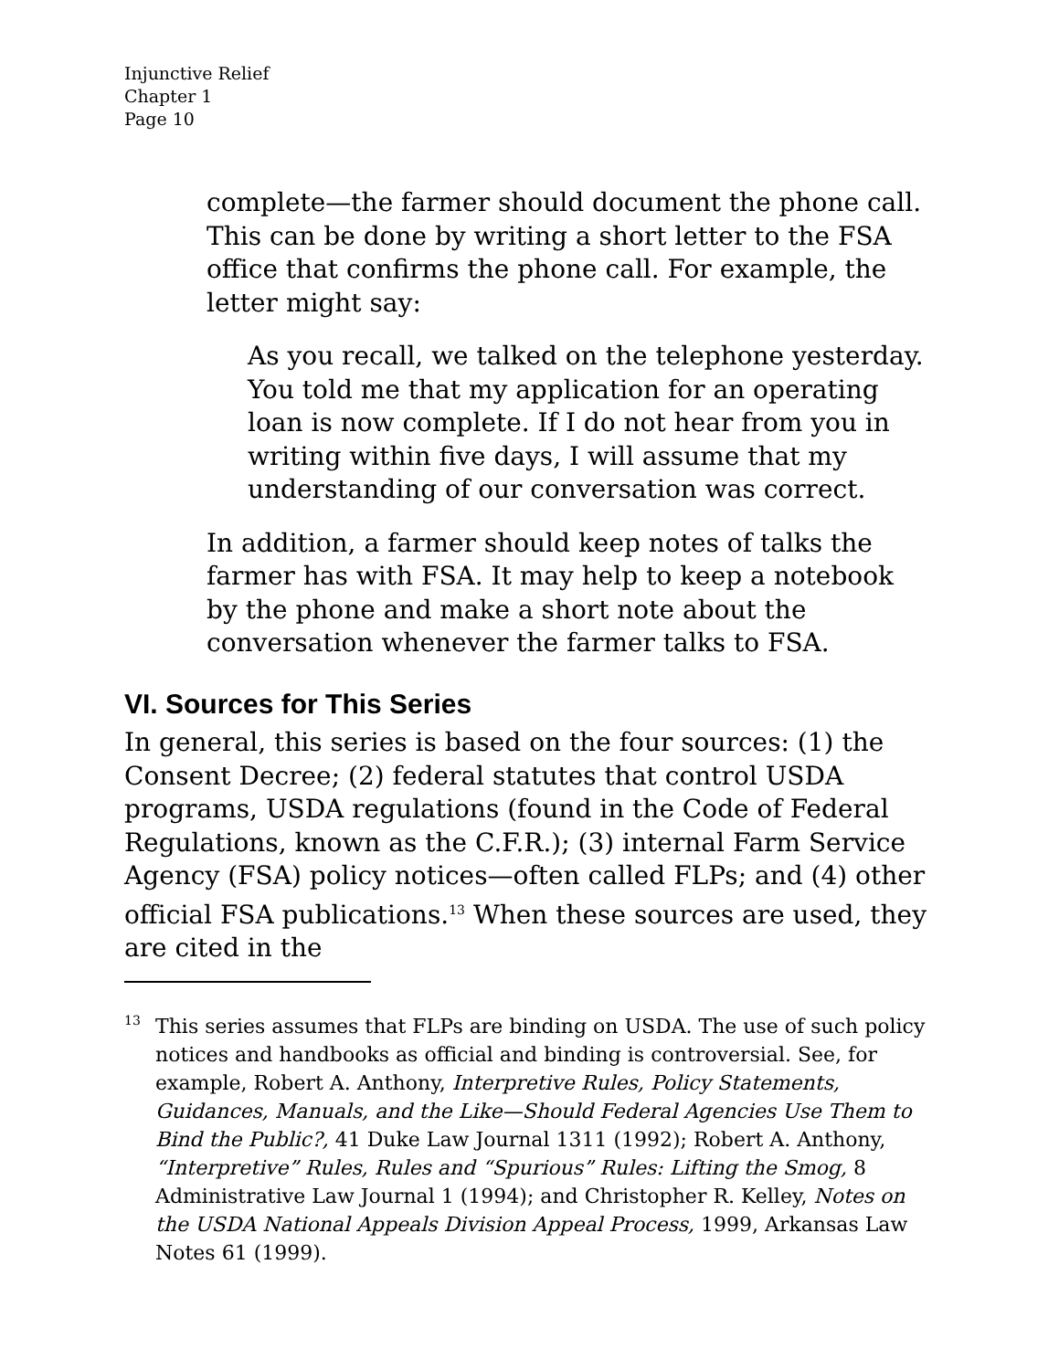Injunctive Relief
Chapter 1
Page 10
complete—the farmer should document the phone call. This can be done by writing a short letter to the FSA office that confirms the phone call. For example, the letter might say:
As you recall, we talked on the telephone yesterday. You told me that my application for an operating loan is now complete. If I do not hear from you in writing within five days, I will assume that my understanding of our conversation was correct.
In addition, a farmer should keep notes of talks the farmer has with FSA. It may help to keep a notebook by the phone and make a short note about the conversation whenever the farmer talks to FSA.
VI. Sources for This Series
In general, this series is based on the four sources: (1) the Consent Decree; (2) federal statutes that control USDA programs, USDA regulations (found in the Code of Federal Regulations, known as the C.F.R.); (3) internal Farm Service Agency (FSA) policy notices—often called FLPs; and (4) other official FSA publications.<sup>13</sup> When these sources are used, they are cited in the
13
This series assumes that FLPs are binding on USDA. The use of such policy notices and handbooks as official and binding is controversial. See, for example, Robert A. Anthony, Interpretive Rules, Policy Statements, Guidances, Manuals, and the Like—Should Federal Agencies Use Them to Bind the Public?, 41 Duke Law Journal 1311 (1992); Robert A. Anthony, “Interpretive” Rules, Rules and “Spurious” Rules: Lifting the Smog, 8 Administrative Law Journal 1 (1994); and Christopher R. Kelley, Notes on the USDA National Appeals Division Appeal Process, 1999, Arkansas Law Notes 61 (1999).